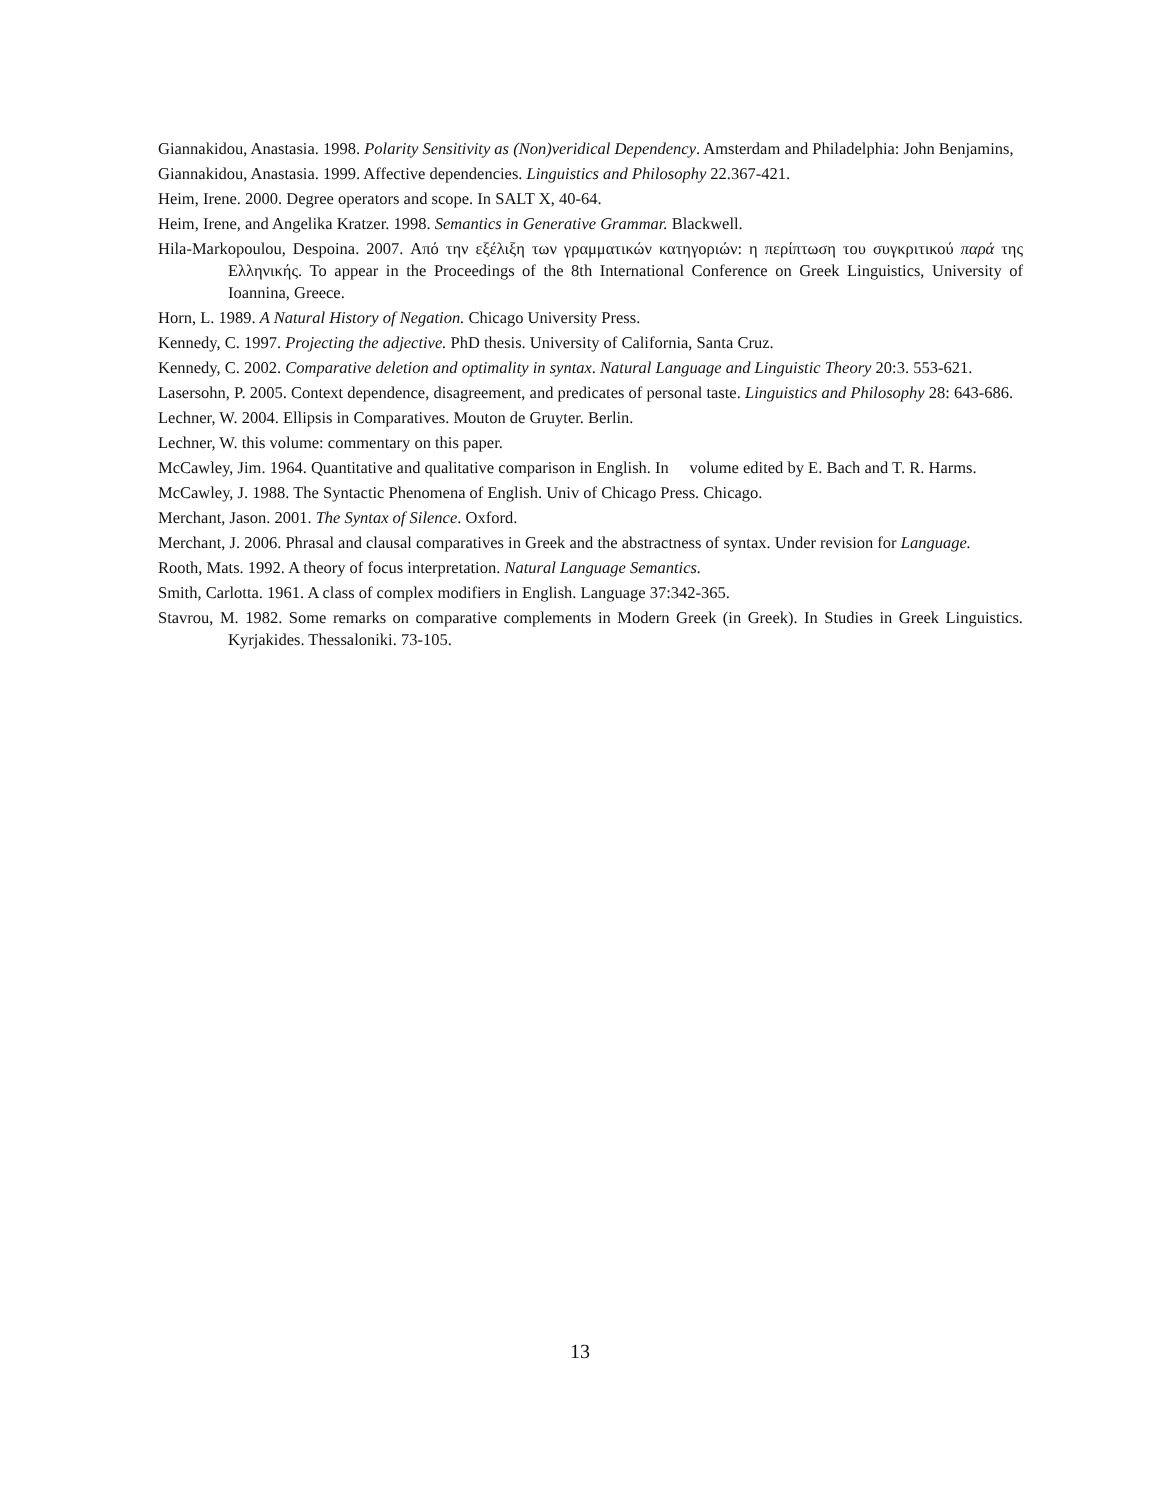Giannakidou, Anastasia. 1998. Polarity Sensitivity as (Non)veridical Dependency. Amsterdam and Philadelphia: John Benjamins,
Giannakidou, Anastasia. 1999. Affective dependencies. Linguistics and Philosophy 22.367-421.
Heim, Irene. 2000. Degree operators and scope. In SALT X, 40-64.
Heim, Irene, and Angelika Kratzer. 1998. Semantics in Generative Grammar. Blackwell.
Hila-Markopoulou, Despoina. 2007. Από την εξέλιξη των γραμματικών κατηγοριών: η περίπτωση του συγκριτικού παρά της Ελληνικής. To appear in the Proceedings of the 8th International Conference on Greek Linguistics, University of Ioannina, Greece.
Horn, L. 1989. A Natural History of Negation. Chicago University Press.
Kennedy, C. 1997. Projecting the adjective. PhD thesis. University of California, Santa Cruz.
Kennedy, C. 2002. Comparative deletion and optimality in syntax. Natural Language and Linguistic Theory 20:3. 553-621.
Lasersohn, P. 2005. Context dependence, disagreement, and predicates of personal taste. Linguistics and Philosophy 28: 643-686.
Lechner, W. 2004. Ellipsis in Comparatives. Mouton de Gruyter. Berlin.
Lechner, W. this volume: commentary on this paper.
McCawley, Jim. 1964. Quantitative and qualitative comparison in English. In volume edited by E. Bach and T. R. Harms.
McCawley, J. 1988. The Syntactic Phenomena of English. Univ of Chicago Press. Chicago.
Merchant, Jason. 2001. The Syntax of Silence. Oxford.
Merchant, J. 2006. Phrasal and clausal comparatives in Greek and the abstractness of syntax. Under revision for Language.
Rooth, Mats. 1992. A theory of focus interpretation. Natural Language Semantics.
Smith, Carlotta. 1961. A class of complex modifiers in English. Language 37:342-365.
Stavrou, M. 1982. Some remarks on comparative complements in Modern Greek (in Greek). In Studies in Greek Linguistics. Kyrjakides. Thessaloniki. 73-105.
13